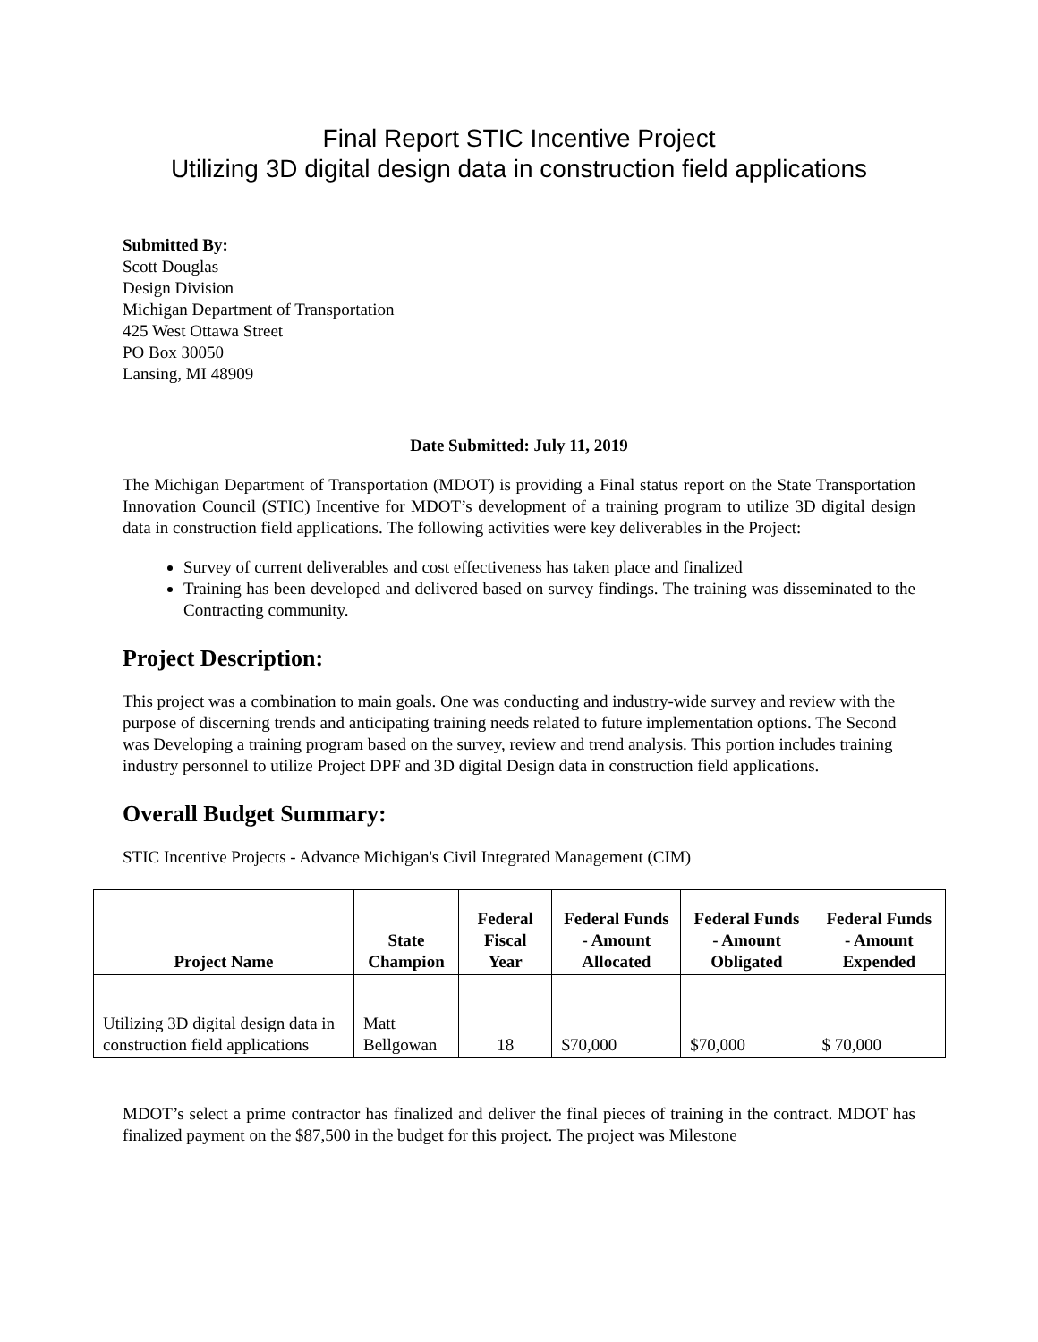Final Report STIC Incentive Project
Utilizing 3D digital design data in construction field applications
Submitted By:
Scott Douglas
Design Division
Michigan Department of Transportation
425 West Ottawa Street
PO Box 30050
Lansing, MI 48909
Date Submitted: July 11, 2019
The Michigan Department of Transportation (MDOT) is providing a Final status report on the State Transportation Innovation Council (STIC) Incentive for MDOT’s development of a training program to utilize 3D digital design data in construction field applications. The following activities were key deliverables in the Project:
Survey of current deliverables and cost effectiveness has taken place and finalized
Training has been developed and delivered based on survey findings. The training was disseminated to the Contracting community.
Project Description:
This project was a combination to main goals. One was conducting and industry-wide survey and review with the purpose of discerning trends and anticipating training needs related to future implementation options. The Second was Developing a training program based on the survey, review and trend analysis. This portion includes training industry personnel to utilize Project DPF and 3D digital Design data in construction field applications.
Overall Budget Summary:
STIC Incentive Projects - Advance Michigan's Civil Integrated Management (CIM)
| Project Name | State Champion | Federal Fiscal Year | Federal Funds - Amount Allocated | Federal Funds - Amount Obligated | Federal Funds - Amount Expended |
| --- | --- | --- | --- | --- | --- |
| Utilizing 3D digital design data in construction field applications | Matt Bellgowan | 18 | $70,000 | $70,000 | $ 70,000 |
MDOT’s select a prime contractor has finalized and deliver the final pieces of training in the contract. MDOT has finalized payment on the $87,500 in the budget for this project. The project was Milestone